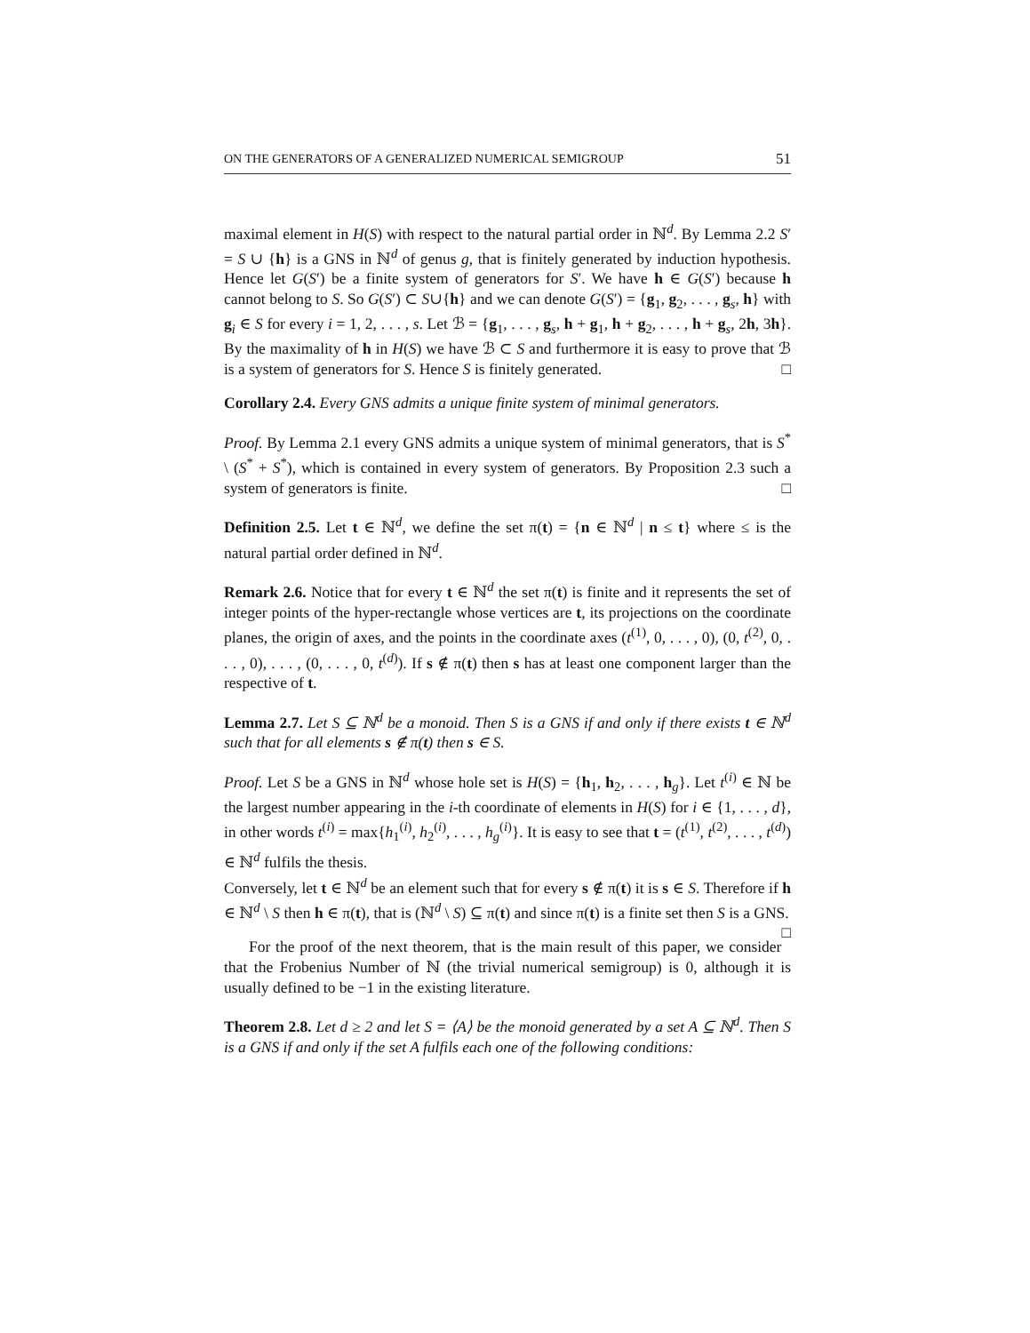ON THE GENERATORS OF A GENERALIZED NUMERICAL SEMIGROUP 51
maximal element in H(S) with respect to the natural partial order in ℕ<sup>d</sup>. By Lemma 2.2 S′ = S ∪ {h} is a GNS in ℕ<sup>d</sup> of genus g, that is finitely generated by induction hypothesis. Hence let G(S′) be a finite system of generators for S′. We have h ∈ G(S′) because h cannot belong to S. So G(S′) ⊂ S∪{h} and we can denote G(S′) = {g<sub>1</sub>, g<sub>2</sub>, . . . , g<sub>s</sub>, h} with g<sub>i</sub> ∈ S for every i = 1, 2, . . . , s. Let ℬ = {g<sub>1</sub>, . . . , g<sub>s</sub>, h + g<sub>1</sub>, h + g<sub>2</sub>, . . . , h + g<sub>s</sub>, 2h, 3h}. By the maximality of h in H(S) we have ℬ ⊂ S and furthermore it is easy to prove that ℬ is a system of generators for S. Hence S is finitely generated. □
Corollary 2.4. Every GNS admits a unique finite system of minimal generators.
Proof. By Lemma 2.1 every GNS admits a unique system of minimal generators, that is S<sup>*</sup> \ (S<sup>*</sup> + S<sup>*</sup>), which is contained in every system of generators. By Proposition 2.3 such a system of generators is finite. □
Definition 2.5. Let t ∈ ℕ<sup>d</sup>, we define the set π(t) = {n ∈ ℕ<sup>d</sup> | n ≤ t} where ≤ is the natural partial order defined in ℕ<sup>d</sup>.
Remark 2.6. Notice that for every t ∈ ℕ<sup>d</sup> the set π(t) is finite and it represents the set of integer points of the hyper-rectangle whose vertices are t, its projections on the coordinate planes, the origin of axes, and the points in the coordinate axes (t<sup>(1)</sup>, 0, . . . , 0), (0, t<sup>(2)</sup>, 0, . . . , 0), . . . , (0, . . . , 0, t<sup>(d)</sup>). If s ∉ π(t) then s has at least one component larger than the respective of t.
Lemma 2.7. Let S ⊆ ℕ<sup>d</sup> be a monoid. Then S is a GNS if and only if there exists t ∈ ℕ<sup>d</sup> such that for all elements s ∉ π(t) then s ∈ S.
Proof. Let S be a GNS in ℕ<sup>d</sup> whose hole set is H(S) = {h<sub>1</sub>, h<sub>2</sub>, . . . , h<sub>g</sub>}. Let t<sup>(i)</sup> ∈ ℕ be the largest number appearing in the i-th coordinate of elements in H(S) for i ∈ {1, . . . , d}, in other words t<sup>(i)</sup> = max{h<sub>1</sub><sup>(i)</sup>, h<sub>2</sub><sup>(i)</sup>, . . . , h<sub>g</sub><sup>(i)</sup>}. It is easy to see that t = (t<sup>(1)</sup>, t<sup>(2)</sup>, . . . , t<sup>(d)</sup>) ∈ ℕ<sup>d</sup> fulfils the thesis.
Conversely, let t ∈ ℕ<sup>d</sup> be an element such that for every s ∉ π(t) it is s ∈ S. Therefore if h ∈ ℕ<sup>d</sup> \ S then h ∈ π(t), that is (ℕ<sup>d</sup> \ S) ⊆ π(t) and since π(t) is a finite set then S is a GNS. □
For the proof of the next theorem, that is the main result of this paper, we consider that the Frobenius Number of ℕ (the trivial numerical semigroup) is 0, although it is usually defined to be −1 in the existing literature.
Theorem 2.8. Let d ≥ 2 and let S = ⟨A⟩ be the monoid generated by a set A ⊆ ℕ<sup>d</sup>. Then S is a GNS if and only if the set A fulfils each one of the following conditions: